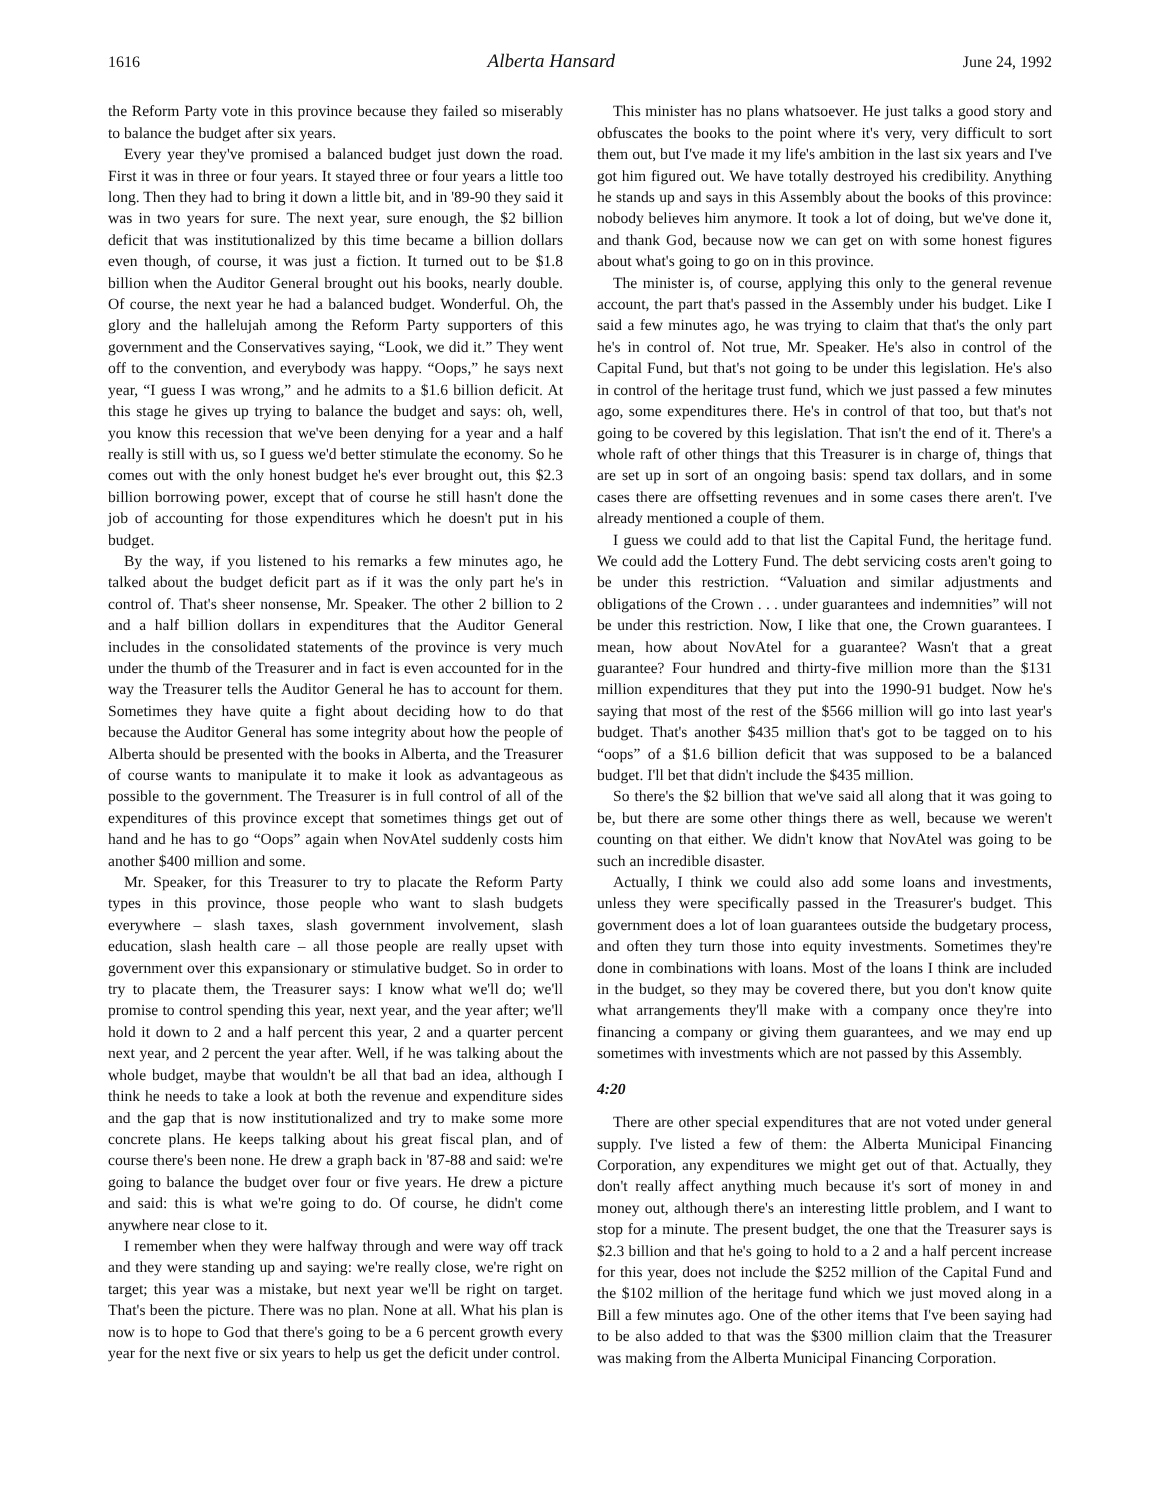1616 Alberta Hansard June 24, 1992
the Reform Party vote in this province because they failed so miserably to balance the budget after six years.
Every year they've promised a balanced budget just down the road. First it was in three or four years. It stayed three or four years a little too long. Then they had to bring it down a little bit, and in '89-90 they said it was in two years for sure. The next year, sure enough, the $2 billion deficit that was institutionalized by this time became a billion dollars even though, of course, it was just a fiction. It turned out to be $1.8 billion when the Auditor General brought out his books, nearly double. Of course, the next year he had a balanced budget. Wonderful. Oh, the glory and the hallelujah among the Reform Party supporters of this government and the Conservatives saying, “Look, we did it.” They went off to the convention, and everybody was happy. “Oops,” he says next year, “I guess I was wrong,” and he admits to a $1.6 billion deficit. At this stage he gives up trying to balance the budget and says: oh, well, you know this recession that we've been denying for a year and a half really is still with us, so I guess we'd better stimulate the economy. So he comes out with the only honest budget he's ever brought out, this $2.3 billion borrowing power, except that of course he still hasn't done the job of accounting for those expenditures which he doesn't put in his budget.
By the way, if you listened to his remarks a few minutes ago, he talked about the budget deficit part as if it was the only part he's in control of. That's sheer nonsense, Mr. Speaker. The other 2 billion to 2 and a half billion dollars in expenditures that the Auditor General includes in the consolidated statements of the province is very much under the thumb of the Treasurer and in fact is even accounted for in the way the Treasurer tells the Auditor General he has to account for them. Sometimes they have quite a fight about deciding how to do that because the Auditor General has some integrity about how the people of Alberta should be presented with the books in Alberta, and the Treasurer of course wants to manipulate it to make it look as advantageous as possible to the government. The Treasurer is in full control of all of the expenditures of this province except that sometimes things get out of hand and he has to go “Oops” again when NovAtel suddenly costs him another $400 million and some.
Mr. Speaker, for this Treasurer to try to placate the Reform Party types in this province, those people who want to slash budgets everywhere – slash taxes, slash government involvement, slash education, slash health care – all those people are really upset with government over this expansionary or stimulative budget. So in order to try to placate them, the Treasurer says: I know what we'll do; we'll promise to control spending this year, next year, and the year after; we'll hold it down to 2 and a half percent this year, 2 and a quarter percent next year, and 2 percent the year after. Well, if he was talking about the whole budget, maybe that wouldn't be all that bad an idea, although I think he needs to take a look at both the revenue and expenditure sides and the gap that is now institutionalized and try to make some more concrete plans. He keeps talking about his great fiscal plan, and of course there's been none. He drew a graph back in '87-88 and said: we're going to balance the budget over four or five years. He drew a picture and said: this is what we're going to do. Of course, he didn't come anywhere near close to it.
I remember when they were halfway through and were way off track and they were standing up and saying: we're really close, we're right on target; this year was a mistake, but next year we'll be right on target. That's been the picture. There was no plan. None at all. What his plan is now is to hope to God that there's going to be a 6 percent growth every year for the next five or six years to help us get the deficit under control.
This minister has no plans whatsoever. He just talks a good story and obfuscates the books to the point where it's very, very difficult to sort them out, but I've made it my life's ambition in the last six years and I've got him figured out. We have totally destroyed his credibility. Anything he stands up and says in this Assembly about the books of this province: nobody believes him anymore. It took a lot of doing, but we've done it, and thank God, because now we can get on with some honest figures about what's going to go on in this province.
The minister is, of course, applying this only to the general revenue account, the part that's passed in the Assembly under his budget. Like I said a few minutes ago, he was trying to claim that that's the only part he's in control of. Not true, Mr. Speaker. He's also in control of the Capital Fund, but that's not going to be under this legislation. He's also in control of the heritage trust fund, which we just passed a few minutes ago, some expenditures there. He's in control of that too, but that's not going to be covered by this legislation. That isn't the end of it. There's a whole raft of other things that this Treasurer is in charge of, things that are set up in sort of an ongoing basis: spend tax dollars, and in some cases there are offsetting revenues and in some cases there aren't. I've already mentioned a couple of them.
I guess we could add to that list the Capital Fund, the heritage fund. We could add the Lottery Fund. The debt servicing costs aren't going to be under this restriction. “Valuation and similar adjustments and obligations of the Crown . . . under guarantees and indemnities” will not be under this restriction. Now, I like that one, the Crown guarantees. I mean, how about NovAtel for a guarantee? Wasn't that a great guarantee? Four hundred and thirty-five million more than the $131 million expenditures that they put into the 1990-91 budget. Now he's saying that most of the rest of the $566 million will go into last year's budget. That's another $435 million that's got to be tagged on to his “oops” of a $1.6 billion deficit that was supposed to be a balanced budget. I'll bet that didn't include the $435 million.
So there's the $2 billion that we've said all along that it was going to be, but there are some other things there as well, because we weren't counting on that either. We didn't know that NovAtel was going to be such an incredible disaster.
Actually, I think we could also add some loans and investments, unless they were specifically passed in the Treasurer's budget. This government does a lot of loan guarantees outside the budgetary process, and often they turn those into equity investments. Sometimes they're done in combinations with loans. Most of the loans I think are included in the budget, so they may be covered there, but you don't know quite what arrangements they'll make with a company once they're into financing a company or giving them guarantees, and we may end up sometimes with investments which are not passed by this Assembly.
4:20
There are other special expenditures that are not voted under general supply. I've listed a few of them: the Alberta Municipal Financing Corporation, any expenditures we might get out of that. Actually, they don't really affect anything much because it's sort of money in and money out, although there's an interesting little problem, and I want to stop for a minute. The present budget, the one that the Treasurer says is $2.3 billion and that he's going to hold to a 2 and a half percent increase for this year, does not include the $252 million of the Capital Fund and the $102 million of the heritage fund which we just moved along in a Bill a few minutes ago. One of the other items that I've been saying had to be also added to that was the $300 million claim that the Treasurer was making from the Alberta Municipal Financing Corporation.